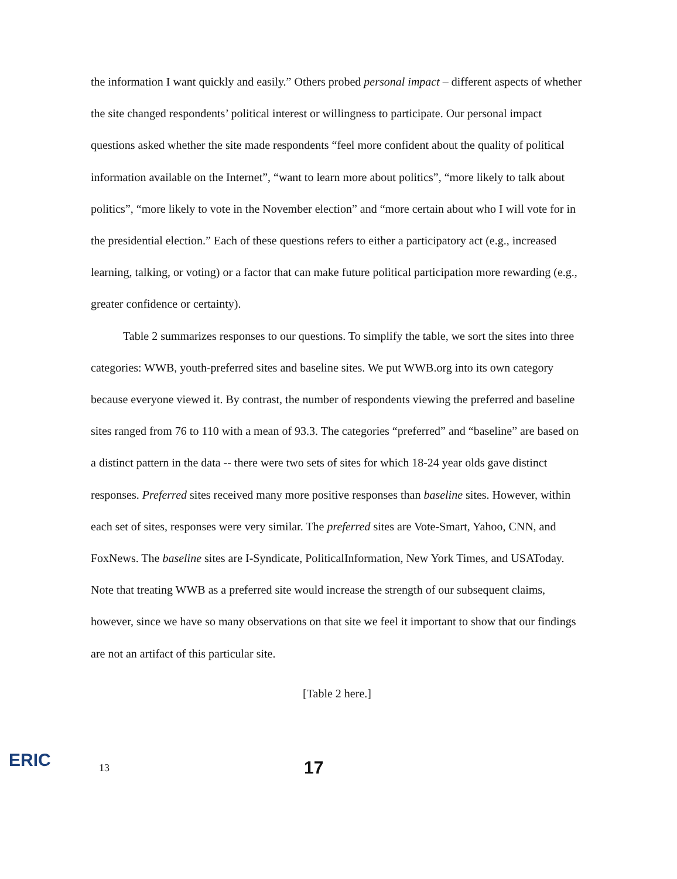the information I want quickly and easily.” Others probed personal impact – different aspects of whether the site changed respondents’ political interest or willingness to participate. Our personal impact questions asked whether the site made respondents “feel more confident about the quality of political information available on the Internet”, “want to learn more about politics”, “more likely to talk about politics”, “more likely to vote in the November election” and “more certain about who I will vote for in the presidential election.” Each of these questions refers to either a participatory act (e.g., increased learning, talking, or voting) or a factor that can make future political participation more rewarding (e.g., greater confidence or certainty).
Table 2 summarizes responses to our questions. To simplify the table, we sort the sites into three categories: WWB, youth-preferred sites and baseline sites. We put WWB.org into its own category because everyone viewed it. By contrast, the number of respondents viewing the preferred and baseline sites ranged from 76 to 110 with a mean of 93.3. The categories “preferred” and “baseline” are based on a distinct pattern in the data -- there were two sets of sites for which 18-24 year olds gave distinct responses. Preferred sites received many more positive responses than baseline sites. However, within each set of sites, responses were very similar. The preferred sites are Vote-Smart, Yahoo, CNN, and FoxNews. The baseline sites are I-Syndicate, PoliticalInformation, New York Times, and USAToday. Note that treating WWB as a preferred site would increase the strength of our subsequent claims, however, since we have so many observations on that site we feel it important to show that our findings are not an artifact of this particular site.
[Table 2 here.]
ERIC
13
17